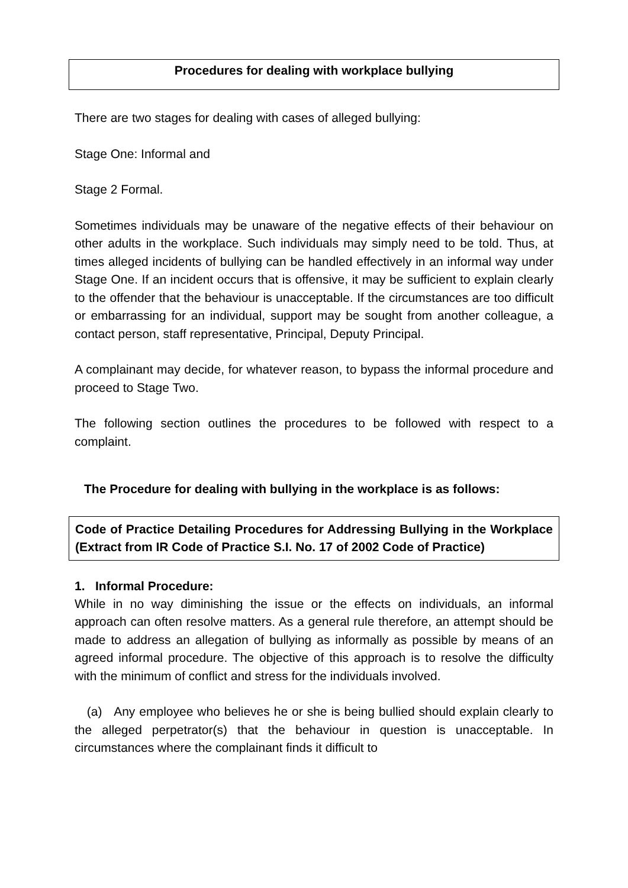Procedures for dealing with workplace bullying
There are two stages for dealing with cases of alleged bullying:
Stage One: Informal and
Stage 2 Formal.
Sometimes individuals may be unaware of the negative effects of their behaviour on other adults in the workplace. Such individuals may simply need to be told. Thus, at times alleged incidents of bullying can be handled effectively in an informal way under Stage One. If an incident occurs that is offensive, it may be sufficient to explain clearly to the offender that the behaviour is unacceptable. If the circumstances are too difficult or embarrassing for an individual, support may be sought from another colleague, a contact person, staff representative, Principal, Deputy Principal.
A complainant may decide, for whatever reason, to bypass the informal procedure and proceed to Stage Two.
The following section outlines the procedures to be followed with respect to a complaint.
The Procedure for dealing with bullying in the workplace is as follows:
Code of Practice Detailing Procedures for Addressing Bullying in the Workplace (Extract from IR Code of Practice S.I. No. 17 of 2002 Code of Practice)
1. Informal Procedure:
While in no way diminishing the issue or the effects on individuals, an informal approach can often resolve matters. As a general rule therefore, an attempt should be made to address an allegation of bullying as informally as possible by means of an agreed informal procedure. The objective of this approach is to resolve the difficulty with the minimum of conflict and stress for the individuals involved.
(a) Any employee who believes he or she is being bullied should explain clearly to the alleged perpetrator(s) that the behaviour in question is unacceptable. In circumstances where the complainant finds it difficult to